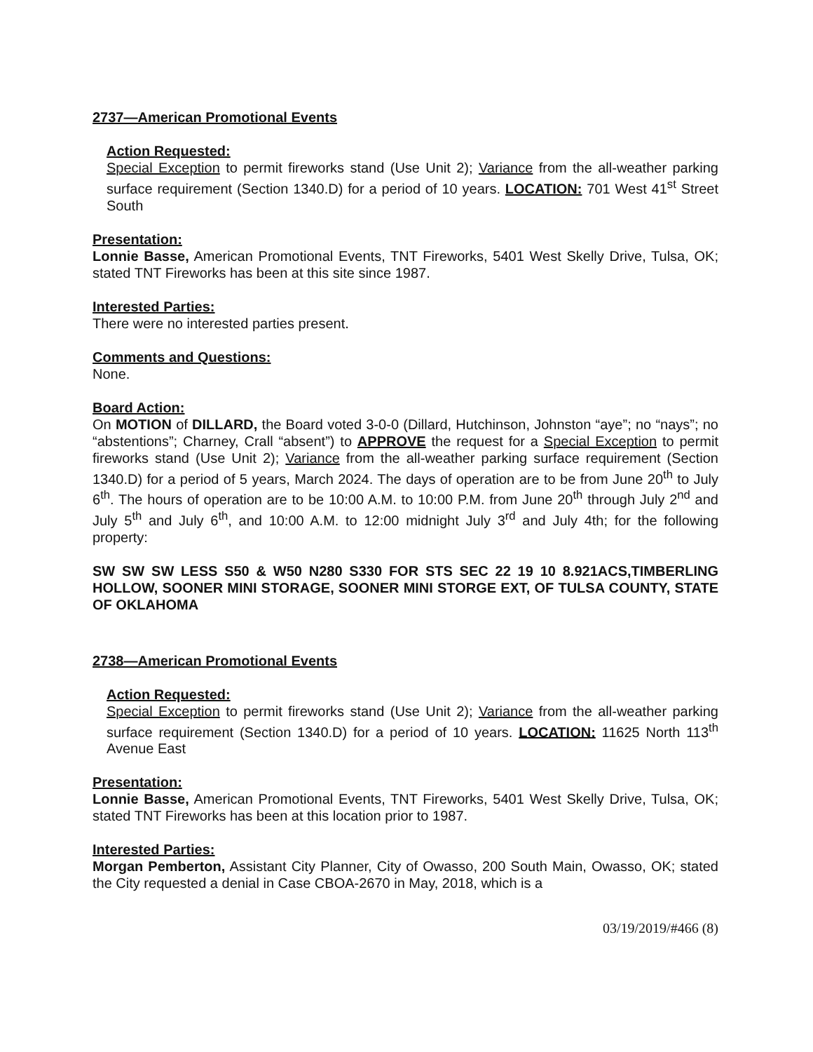2737—American Promotional Events
Action Requested:
Special Exception to permit fireworks stand (Use Unit 2); Variance from the all-weather parking surface requirement (Section 1340.D) for a period of 10 years. LOCATION: 701 West 41<sup>st</sup> Street South
Presentation:
Lonnie Basse, American Promotional Events, TNT Fireworks, 5401 West Skelly Drive, Tulsa, OK; stated TNT Fireworks has been at this site since 1987.
Interested Parties:
There were no interested parties present.
Comments and Questions:
None.
Board Action:
On MOTION of DILLARD, the Board voted 3-0-0 (Dillard, Hutchinson, Johnston “aye”; no “nays”; no “abstentions”; Charney, Crall “absent”) to APPROVE the request for a Special Exception to permit fireworks stand (Use Unit 2); Variance from the all-weather parking surface requirement (Section 1340.D) for a period of 5 years, March 2024. The days of operation are to be from June 20<sup>th</sup> to July 6<sup>th</sup>. The hours of operation are to be 10:00 A.M. to 10:00 P.M. from June 20<sup>th</sup> through July 2<sup>nd</sup> and July 5<sup>th</sup> and July 6<sup>th</sup>, and 10:00 A.M. to 12:00 midnight July 3<sup>rd</sup> and July 4th; for the following property:
SW SW SW LESS S50 & W50 N280 S330 FOR STS SEC 22 19 10 8.921ACS,TIMBERLING HOLLOW, SOONER MINI STORAGE, SOONER MINI STORGE EXT, OF TULSA COUNTY, STATE OF OKLAHOMA
2738—American Promotional Events
Action Requested:
Special Exception to permit fireworks stand (Use Unit 2); Variance from the all-weather parking surface requirement (Section 1340.D) for a period of 10 years. LOCATION: 11625 North 113<sup>th</sup> Avenue East
Presentation:
Lonnie Basse, American Promotional Events, TNT Fireworks, 5401 West Skelly Drive, Tulsa, OK; stated TNT Fireworks has been at this location prior to 1987.
Interested Parties:
Morgan Pemberton, Assistant City Planner, City of Owasso, 200 South Main, Owasso, OK; stated the City requested a denial in Case CBOA-2670 in May, 2018, which is a
03/19/2019/#466 (8)